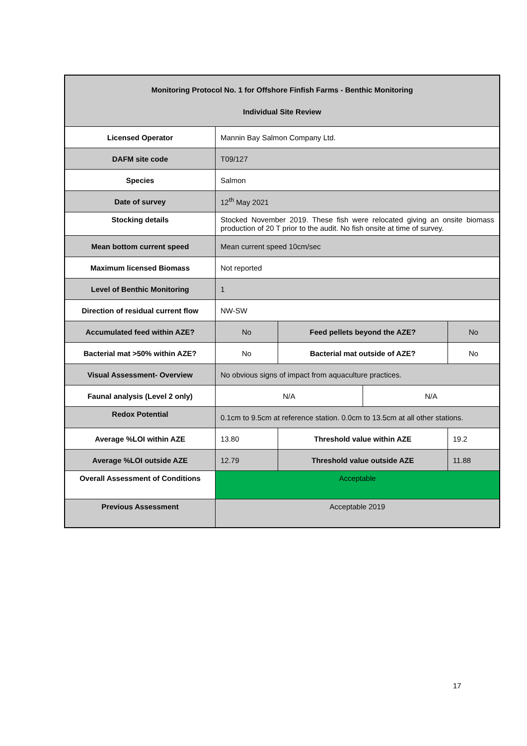| Monitoring Protocol No. 1 for Offshore Finfish Farms - Benthic Monitoring Individual Site Review | | | | |
| --- | --- | --- | --- | --- |
| Licensed Operator | Mannin Bay Salmon Company Ltd. | | | |
| DAFM site code | T09/127 | | | |
| Species | Salmon | | | |
| Date of survey | 12<sup>th</sup> May 2021 | | | |
| Stocking details | Stocked November 2019. These fish were relocated giving an onsite biomass production of 20 T prior to the audit. No fish onsite at time of survey. | | | |
| Mean bottom current speed | Mean current speed 10cm/sec | | | |
| Maximum licensed Biomass | Not reported | | | |
| Level of Benthic Monitoring | 1 | | | |
| Direction of residual current flow | NW-SW | | | |
| Accumulated feed within AZE? | No | Feed pellets beyond the AZE? | | No |
| Bacterial mat >50% within AZE? | No | Bacterial mat outside of AZE? | | No |
| Visual Assessment- Overview | No obvious signs of impact from aquaculture practices. | | | |
| Faunal analysis (Level 2 only) | N/A | | N/A | |
| Redox Potential | 0.1cm to 9.5cm at reference station. 0.0cm to 13.5cm at all other stations. | | | |
| Average %LOI within AZE | 13.80 | Threshold value within AZE | | 19.2 |
| Average %LOI outside AZE | 12.79 | Threshold value outside AZE | | 11.88 |
| Overall Assessment of Conditions | Acceptable | | | |
| Previous Assessment | Acceptable 2019 | | | |
17